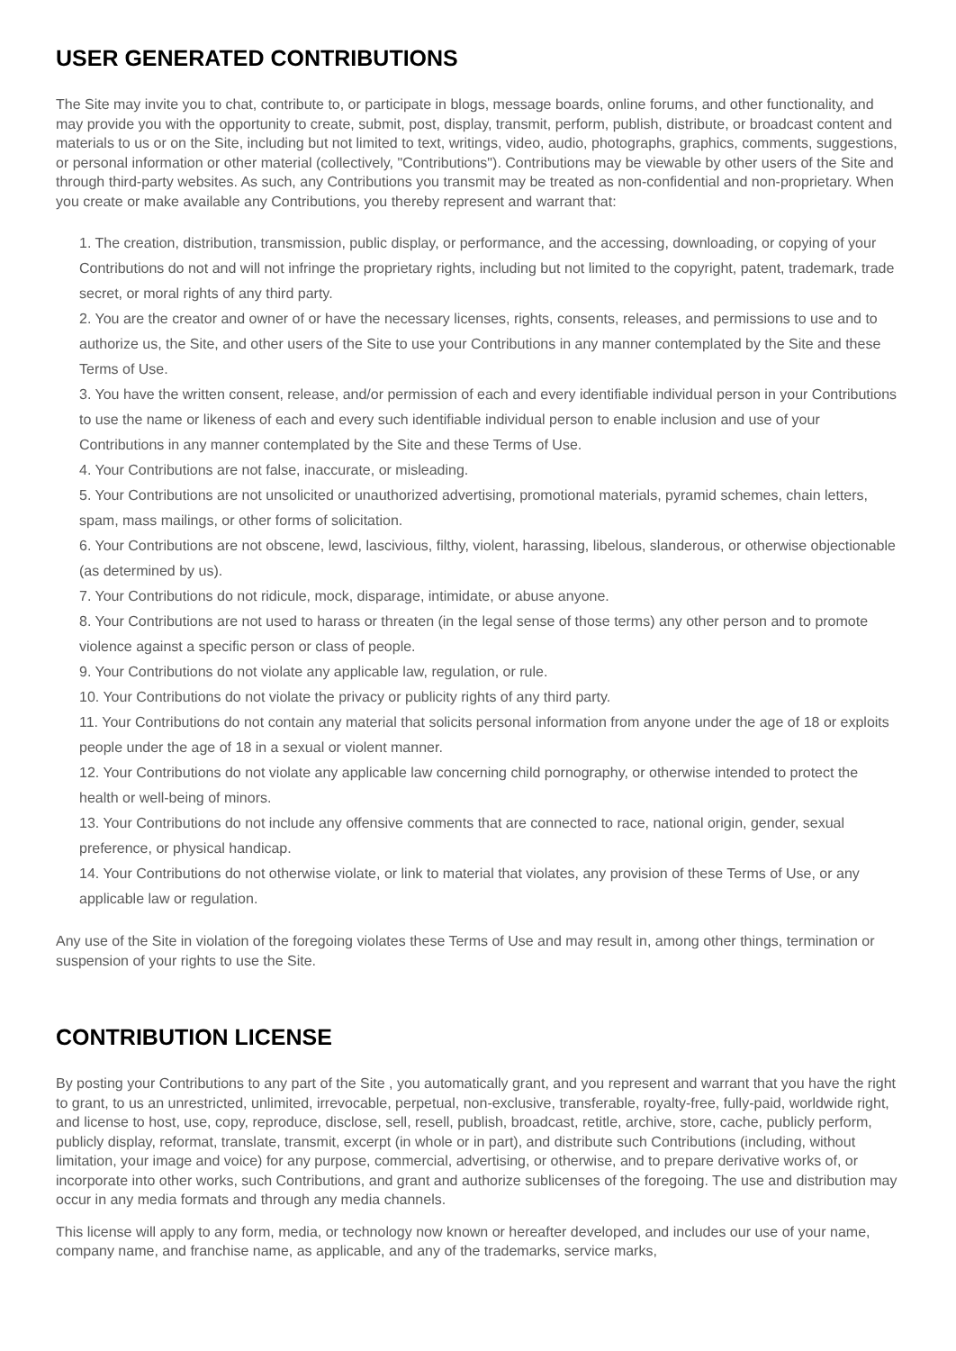USER GENERATED CONTRIBUTIONS
The Site may invite you to chat, contribute to, or participate in blogs, message boards, online forums, and other functionality, and may provide you with the opportunity to create, submit, post, display, transmit, perform, publish, distribute, or broadcast content and materials to us or on the Site, including but not limited to text, writings, video, audio, photographs, graphics, comments, suggestions, or personal information or other material (collectively, "Contributions"). Contributions may be viewable by other users of the Site and through third-party websites. As such, any Contributions you transmit may be treated as non-confidential and non-proprietary. When you create or make available any Contributions, you thereby represent and warrant that:
1. The creation, distribution, transmission, public display, or performance, and the accessing, downloading, or copying of your Contributions do not and will not infringe the proprietary rights, including but not limited to the copyright, patent, trademark, trade secret, or moral rights of any third party.
2. You are the creator and owner of or have the necessary licenses, rights, consents, releases, and permissions to use and to authorize us, the Site, and other users of the Site to use your Contributions in any manner contemplated by the Site and these Terms of Use.
3. You have the written consent, release, and/or permission of each and every identifiable individual person in your Contributions to use the name or likeness of each and every such identifiable individual person to enable inclusion and use of your Contributions in any manner contemplated by the Site and these Terms of Use.
4. Your Contributions are not false, inaccurate, or misleading.
5. Your Contributions are not unsolicited or unauthorized advertising, promotional materials, pyramid schemes, chain letters, spam, mass mailings, or other forms of solicitation.
6. Your Contributions are not obscene, lewd, lascivious, filthy, violent, harassing, libelous, slanderous, or otherwise objectionable (as determined by us).
7. Your Contributions do not ridicule, mock, disparage, intimidate, or abuse anyone.
8. Your Contributions are not used to harass or threaten (in the legal sense of those terms) any other person and to promote violence against a specific person or class of people.
9. Your Contributions do not violate any applicable law, regulation, or rule.
10. Your Contributions do not violate the privacy or publicity rights of any third party.
11. Your Contributions do not contain any material that solicits personal information from anyone under the age of 18 or exploits people under the age of 18 in a sexual or violent manner.
12. Your Contributions do not violate any applicable law concerning child pornography, or otherwise intended to protect the health or well-being of minors.
13. Your Contributions do not include any offensive comments that are connected to race, national origin, gender, sexual preference, or physical handicap.
14. Your Contributions do not otherwise violate, or link to material that violates, any provision of these Terms of Use, or any applicable law or regulation.
Any use of the Site in violation of the foregoing violates these Terms of Use and may result in, among other things, termination or suspension of your rights to use the Site.
CONTRIBUTION LICENSE
By posting your Contributions to any part of the Site , you automatically grant, and you represent and warrant that you have the right to grant, to us an unrestricted, unlimited, irrevocable, perpetual, non-exclusive, transferable, royalty-free, fully-paid, worldwide right, and license to host, use, copy, reproduce, disclose, sell, resell, publish, broadcast, retitle, archive, store, cache, publicly perform, publicly display, reformat, translate, transmit, excerpt (in whole or in part), and distribute such Contributions (including, without limitation, your image and voice) for any purpose, commercial, advertising, or otherwise, and to prepare derivative works of, or incorporate into other works, such Contributions, and grant and authorize sublicenses of the foregoing. The use and distribution may occur in any media formats and through any media channels.
This license will apply to any form, media, or technology now known or hereafter developed, and includes our use of your name, company name, and franchise name, as applicable, and any of the trademarks, service marks,